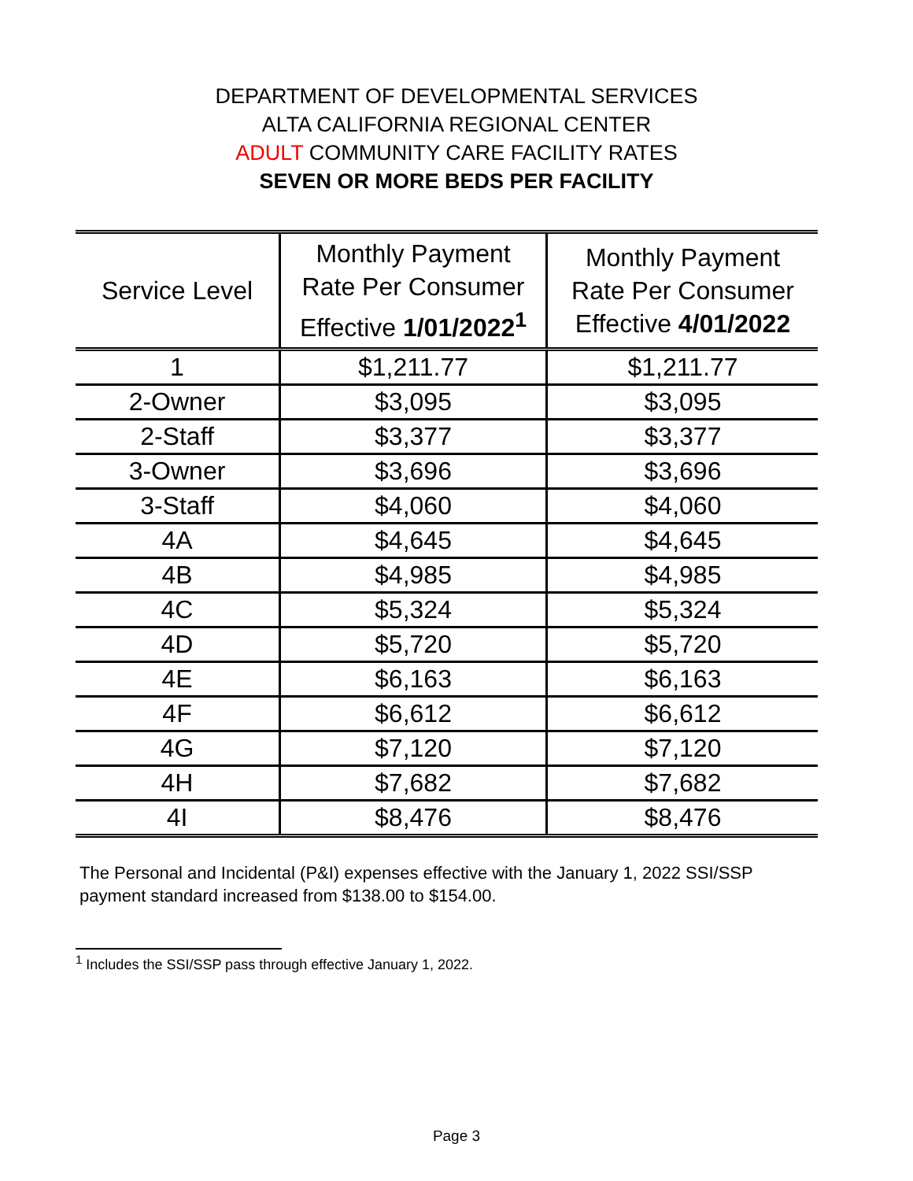DEPARTMENT OF DEVELOPMENTAL SERVICES
ALTA CALIFORNIA REGIONAL CENTER
ADULT COMMUNITY CARE FACILITY RATES
SEVEN OR MORE BEDS PER FACILITY
| Service Level | Monthly Payment Rate Per Consumer Effective 1/01/2022<sup>1</sup> | Monthly Payment Rate Per Consumer Effective 4/01/2022 |
| --- | --- | --- |
| 1 | $1,211.77 | $1,211.77 |
| 2-Owner | $3,095 | $3,095 |
| 2-Staff | $3,377 | $3,377 |
| 3-Owner | $3,696 | $3,696 |
| 3-Staff | $4,060 | $4,060 |
| 4A | $4,645 | $4,645 |
| 4B | $4,985 | $4,985 |
| 4C | $5,324 | $5,324 |
| 4D | $5,720 | $5,720 |
| 4E | $6,163 | $6,163 |
| 4F | $6,612 | $6,612 |
| 4G | $7,120 | $7,120 |
| 4H | $7,682 | $7,682 |
| 4I | $8,476 | $8,476 |
The Personal and Incidental (P&I) expenses effective with the January 1, 2022 SSI/SSP payment standard increased from $138.00 to $154.00.
<sup>1</sup> Includes the SSI/SSP pass through effective January 1, 2022.
Page 3